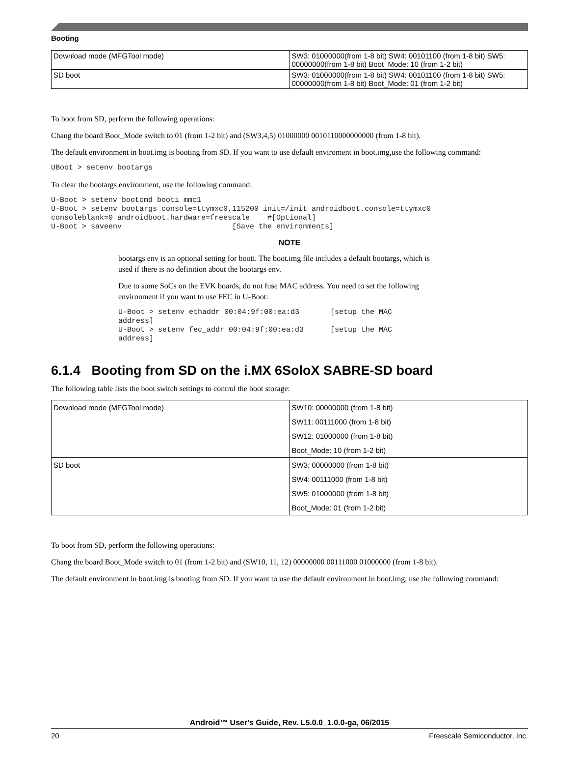Booting
| Download mode (MFGTool mode) | SW3: 01000000(from 1-8 bit) SW4: 00101100 (from 1-8 bit) SW5: 00000000(from 1-8 bit) Boot_Mode: 10 (from 1-2 bit) |
| SD boot | SW3: 01000000(from 1-8 bit) SW4: 00101100 (from 1-8 bit) SW5: 00000000(from 1-8 bit) Boot_Mode: 01 (from 1-2 bit) |
To boot from SD, perform the following operations:
Chang the board Boot_Mode switch to 01 (from 1-2 bit) and (SW3,4,5) 01000000 0010110000000000 (from 1-8 bit).
The default environment in boot.img is booting from SD. If you want to use default enviroment in boot.img,use the following command:
UBoot > setenv bootargs
To clear the bootargs environment, use the following command:
U-Boot > setenv bootcmd booti mmc1
U-Boot > setenv bootargs console=ttymxc0,115200 init=/init androidboot.console=ttymxc0
consoleblank=0 androidboot.hardware=freescale    #[Optional]
U-Boot > saveenv                         [Save the environments]
NOTE
bootargs env is an optional setting for booti. The boot.img file includes a default bootargs, which is used if there is no definition about the bootargs env.
Due to some SoCs on the EVK boards, do not fuse MAC address. You need to set the following environment if you want to use FEC in U-Boot:
U-Boot > setenv ethaddr 00:04:9f:00:ea:d3       [setup the MAC
address]
U-Boot > setenv fec_addr 00:04:9f:00:ea:d3      [setup the MAC
address]
6.1.4 Booting from SD on the i.MX 6SoloX SABRE-SD board
The following table lists the boot switch settings to control the boot storage:
| Download mode (MFGTool mode) | SW10: 00000000 (from 1-8 bit) |
| | SW11: 00111000 (from 1-8 bit) |
| | SW12: 01000000 (from 1-8 bit) |
| | Boot_Mode: 10 (from 1-2 bit) |
| SD boot | SW3: 00000000 (from 1-8 bit) |
| | SW4: 00111000 (from 1-8 bit) |
| | SW5: 01000000 (from 1-8 bit) |
| | Boot_Mode: 01 (from 1-2 bit) |
To boot from SD, perform the following operations:
Chang the board Boot_Mode switch to 01 (from 1-2 bit) and (SW10, 11, 12) 00000000 00111000 01000000 (from 1-8 bit).
The default environment in boot.img is booting from SD. If you want to use the default environment in boot.img, use the following command:
Android™ User's Guide, Rev. L5.0.0_1.0.0-ga, 06/2015
20 Freescale Semiconductor, Inc.